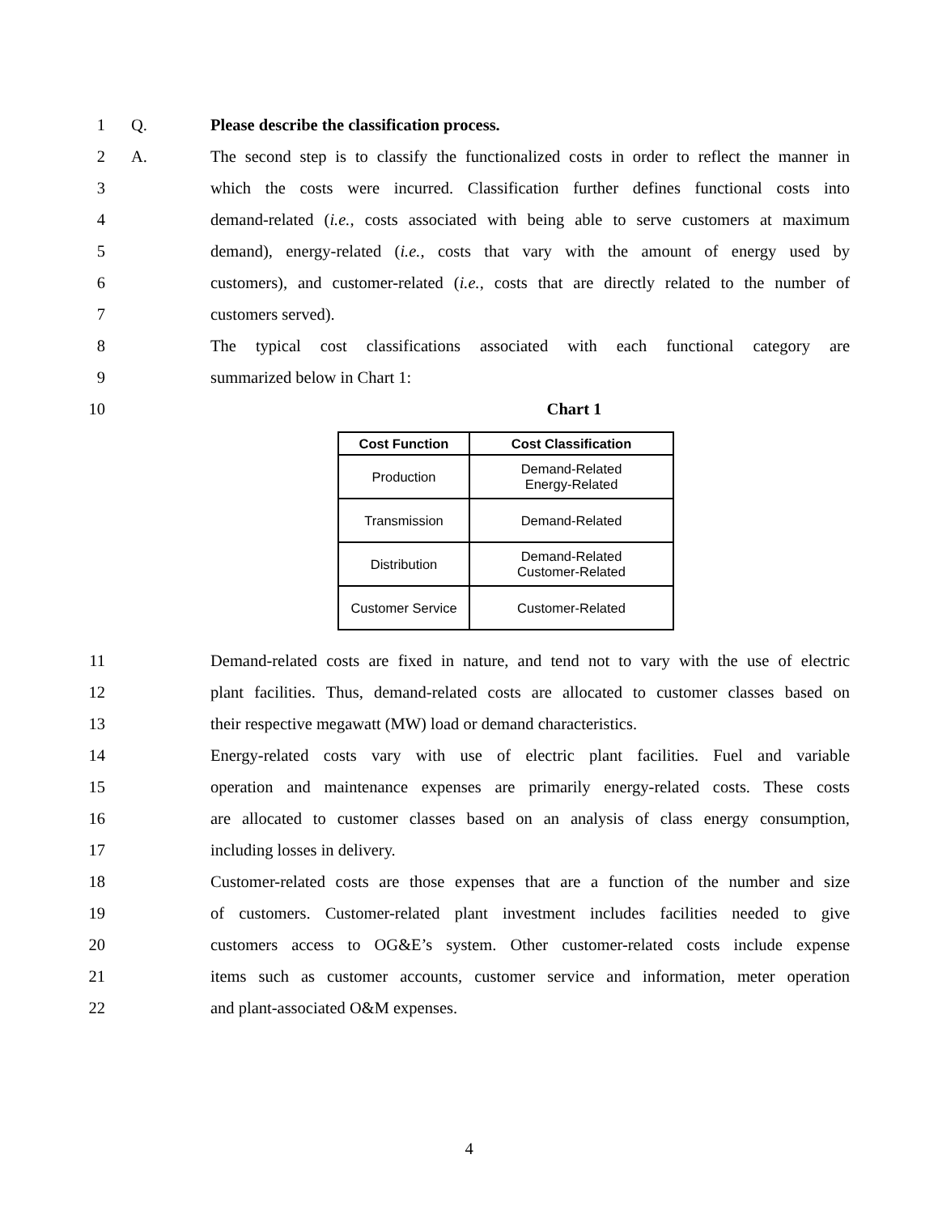1 Q. Please describe the classification process.
2 A. The second step is to classify the functionalized costs in order to reflect the manner in
3 which the costs were incurred. Classification further defines functional costs into
4 demand-related (i.e., costs associated with being able to serve customers at maximum
5 demand), energy-related (i.e., costs that vary with the amount of energy used by
6 customers), and customer-related (i.e., costs that are directly related to the number of
7 customers served).
8 The typical cost classifications associated with each functional category are
9 summarized below in Chart 1:
10 Chart 1
| Cost Function | Cost Classification |
| --- | --- |
| Production | Demand-Related Energy-Related |
| Transmission | Demand-Related |
| Distribution | Demand-Related Customer-Related |
| Customer Service | Customer-Related |
11 Demand-related costs are fixed in nature, and tend not to vary with the use of electric
12 plant facilities. Thus, demand-related costs are allocated to customer classes based on
13 their respective megawatt (MW) load or demand characteristics.
14 Energy-related costs vary with use of electric plant facilities. Fuel and variable
15 operation and maintenance expenses are primarily energy-related costs. These costs
16 are allocated to customer classes based on an analysis of class energy consumption,
17 including losses in delivery.
18 Customer-related costs are those expenses that are a function of the number and size
19 of customers. Customer-related plant investment includes facilities needed to give
20 customers access to OG&E’s system. Other customer-related costs include expense
21 items such as customer accounts, customer service and information, meter operation
22 and plant-associated O&M expenses.
4